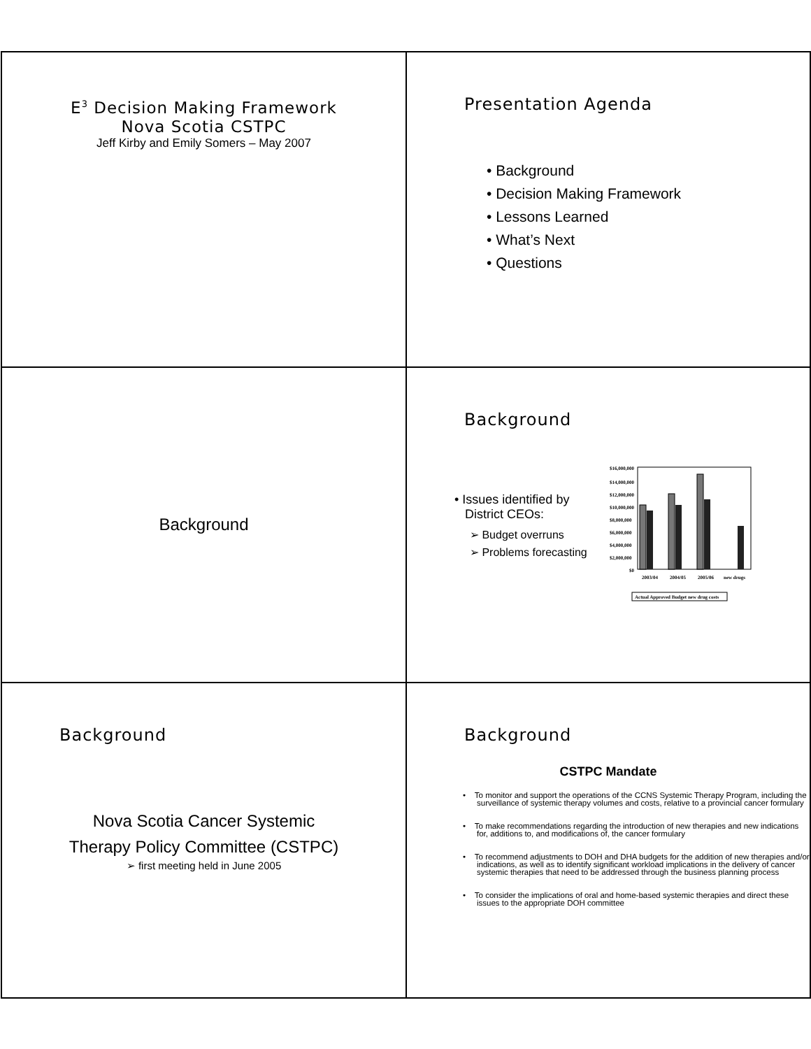E<sup>3</sup> Decision Making Framework
Nova Scotia CSTPC
Jeff Kirby and Emily Somers – May 2007
Presentation Agenda
• Background
• Decision Making Framework
• Lessons Learned
• What’s Next
• Questions
Background
Background
• Issues identified by
District CEOs:
➢ Budget overruns
➢ Problems forecasting
$16,000,000
$14,000,000
$12,000,000
$10,000,000
$8,000,000
$6,000,000
$4,000,000
$2,000,000
$0
2003/04
2004/05
2005/06
new drugs
Actual Approved Budget new drug costs
Background
Nova Scotia Cancer Systemic
Therapy Policy Committee (CSTPC)
➢ first meeting held in June 2005
Background
CSTPC Mandate
• To monitor and support the operations of the CCNS Systemic Therapy Program, including the surveillance of systemic therapy volumes and costs, relative to a provincial cancer formulary
• To make recommendations regarding the introduction of new therapies and new indications for, additions to, and modifications of, the cancer formulary
• To recommend adjustments to DOH and DHA budgets for the addition of new therapies and/or indications, as well as to identify significant workload implications in the delivery of cancer systemic therapies that need to be addressed through the business planning process
• To consider the implications of oral and home-based systemic therapies and direct these issues to the appropriate DOH committee